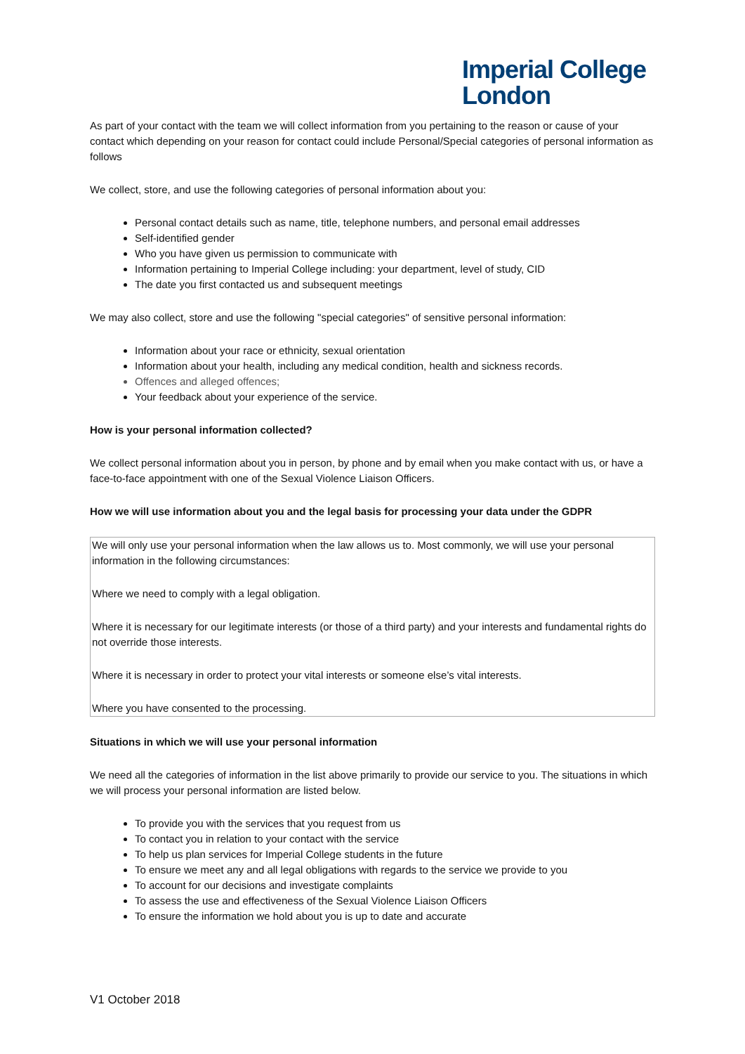Imperial College
London
As part of your contact with the team we will collect information from you pertaining to the reason or cause of your contact which depending on your reason for contact could include Personal/Special categories of personal information as follows
We collect, store, and use the following categories of personal information about you:
Personal contact details such as name, title, telephone numbers, and personal email addresses
Self-identified gender
Who you have given us permission to communicate with
Information pertaining to Imperial College including: your department, level of study, CID
The date you first contacted us and subsequent meetings
We may also collect, store and use the following "special categories" of sensitive personal information:
Information about your race or ethnicity, sexual orientation
Information about your health, including any medical condition, health and sickness records.
Offences and alleged offences;
Your feedback about your experience of the service.
How is your personal information collected?
We collect personal information about you in person, by phone and by email when you make contact with us, or have a face-to-face appointment with one of the Sexual Violence Liaison Officers.
How we will use information about you and the legal basis for processing your data under the GDPR
We will only use your personal information when the law allows us to. Most commonly, we will use your personal information in the following circumstances:
Where we need to comply with a legal obligation.
Where it is necessary for our legitimate interests (or those of a third party) and your interests and fundamental rights do not override those interests.
Where it is necessary in order to protect your vital interests or someone else’s vital interests.
Where you have consented to the processing.
Situations in which we will use your personal information
We need all the categories of information in the list above primarily to provide our service to you. The situations in which we will process your personal information are listed below.
To provide you with the services that you request from us
To contact you in relation to your contact with the service
To help us plan services for Imperial College students in the future
To ensure we meet any and all legal obligations with regards to the service we provide to you
To account for our decisions and investigate complaints
To assess the use and effectiveness of the Sexual Violence Liaison Officers
To ensure the information we hold about you is up to date and accurate
V1 October 2018